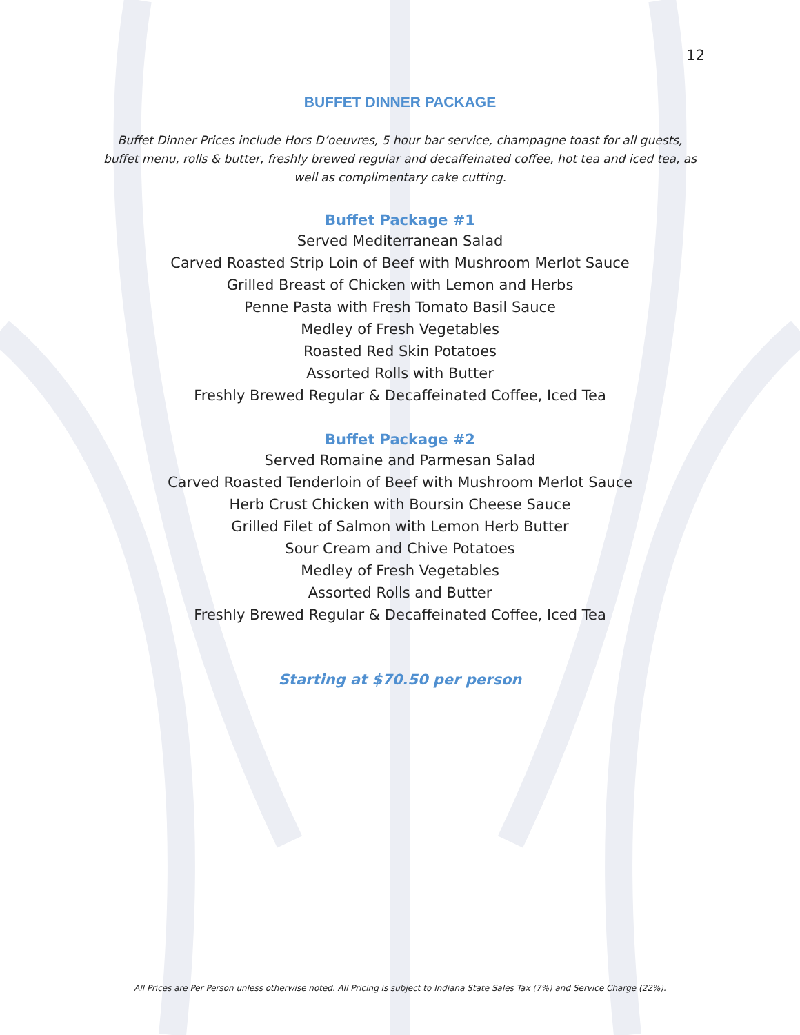12
BUFFET DINNER PACKAGE
Buffet Dinner Prices include Hors D’oeuvres, 5 hour bar service, champagne toast for all guests, buffet menu, rolls & butter, freshly brewed regular and decaffeinated coffee, hot tea and iced tea, as well as complimentary cake cutting.
Buffet Package #1
Served Mediterranean Salad
Carved Roasted Strip Loin of Beef with Mushroom Merlot Sauce
Grilled Breast of Chicken with Lemon and Herbs
Penne Pasta with Fresh Tomato Basil Sauce
Medley of Fresh Vegetables
Roasted Red Skin Potatoes
Assorted Rolls with Butter
Freshly Brewed Regular & Decaffeinated Coffee, Iced Tea
Buffet Package #2
Served Romaine and Parmesan Salad
Carved Roasted Tenderloin of Beef with Mushroom Merlot Sauce
Herb Crust Chicken with Boursin Cheese Sauce
Grilled Filet of Salmon with Lemon Herb Butter
Sour Cream and Chive Potatoes
Medley of Fresh Vegetables
Assorted Rolls and Butter
Freshly Brewed Regular & Decaffeinated Coffee, Iced Tea
Starting at $70.50 per person
All Prices are Per Person unless otherwise noted. All Pricing is subject to Indiana State Sales Tax (7%) and Service Charge (22%).